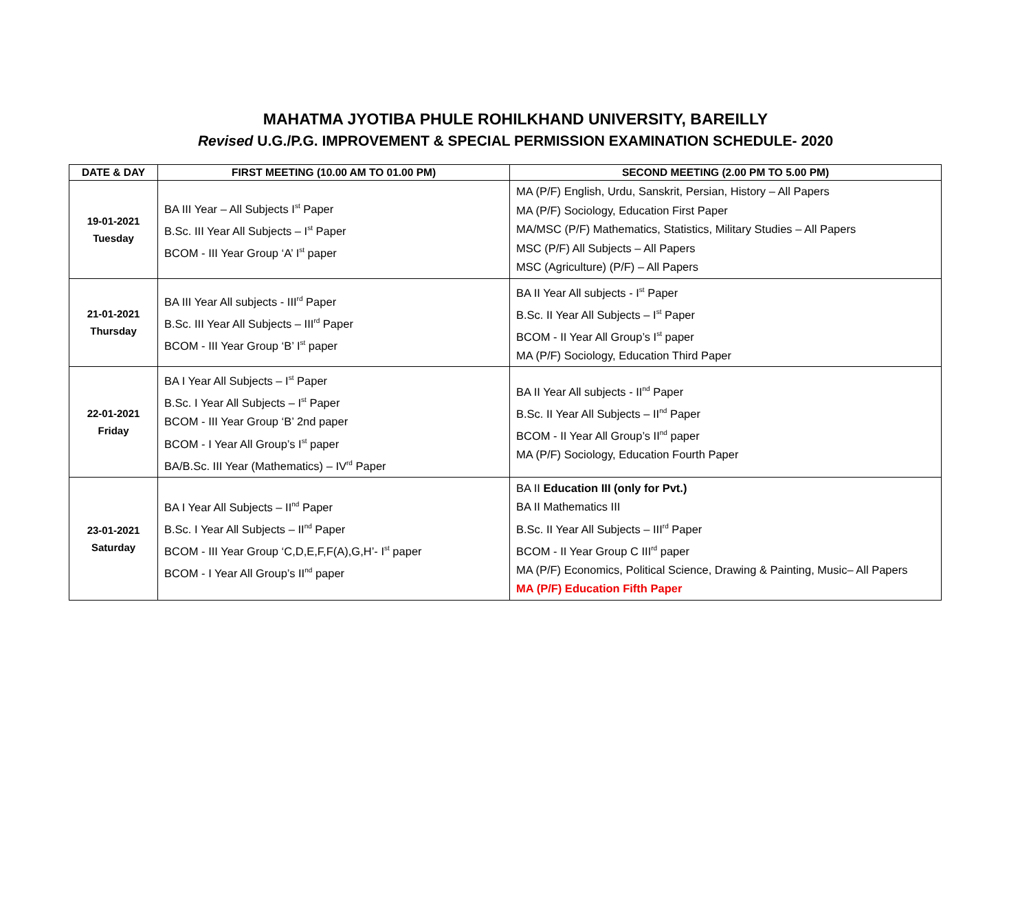MAHATMA JYOTIBA PHULE ROHILKHAND UNIVERSITY, BAREILLY
Revised U.G./P.G. IMPROVEMENT & SPECIAL PERMISSION EXAMINATION SCHEDULE- 2020
| DATE & DAY | FIRST MEETING (10.00 AM TO 01.00 PM) | SECOND MEETING (2.00 PM TO 5.00 PM) |
| --- | --- | --- |
| 19-01-2021 Tuesday | BA III Year – All Subjects I<sup>st</sup> Paper B.Sc. III Year All Subjects – I<sup>st</sup> Paper BCOM - III Year Group ‘A’ I<sup>st</sup> paper | MA (P/F) English, Urdu, Sanskrit, Persian, History – All Papers MA (P/F) Sociology, Education First Paper MA/MSC (P/F) Mathematics, Statistics, Military Studies – All Papers MSC (P/F) All Subjects – All Papers MSC (Agriculture) (P/F) – All Papers |
| 21-01-2021 Thursday | BA III Year All subjects - III<sup>rd</sup> Paper B.Sc. III Year All Subjects – III<sup>rd</sup> Paper BCOM - III Year Group ‘B’ I<sup>st</sup> paper | BA II Year All subjects - I<sup>st</sup> Paper B.Sc. II Year All Subjects – I<sup>st</sup> Paper BCOM - II Year All Group’s I<sup>st</sup> paper MA (P/F) Sociology, Education Third Paper |
| 22-01-2021 Friday | BA I Year All Subjects – I<sup>st</sup> Paper B.Sc. I Year All Subjects – I<sup>st</sup> Paper BCOM - III Year Group ‘B’ 2nd paper BCOM - I Year All Group’s I<sup>st</sup> paper BA/B.Sc. III Year (Mathematics) – IV<sup>rd</sup> Paper | BA II Year All subjects - II<sup>nd</sup> Paper B.Sc. II Year All Subjects – II<sup>nd</sup> Paper BCOM - II Year All Group’s II<sup>nd</sup> paper MA (P/F) Sociology, Education Fourth Paper |
| 23-01-2021 Saturday | BA I Year All Subjects – II<sup>nd</sup> Paper B.Sc. I Year All Subjects – II<sup>nd</sup> Paper BCOM - III Year Group ‘C,D,E,F,F(A),G,H’- I<sup>st</sup> paper BCOM - I Year All Group’s II<sup>nd</sup> paper | BA II Education III (only for Pvt.) BA II Mathematics III B.Sc. II Year All Subjects – III<sup>rd</sup> Paper BCOM - II Year Group C III<sup>rd</sup> paper MA (P/F) Economics, Political Science, Drawing & Painting, Music– All Papers MA (P/F) Education Fifth Paper |